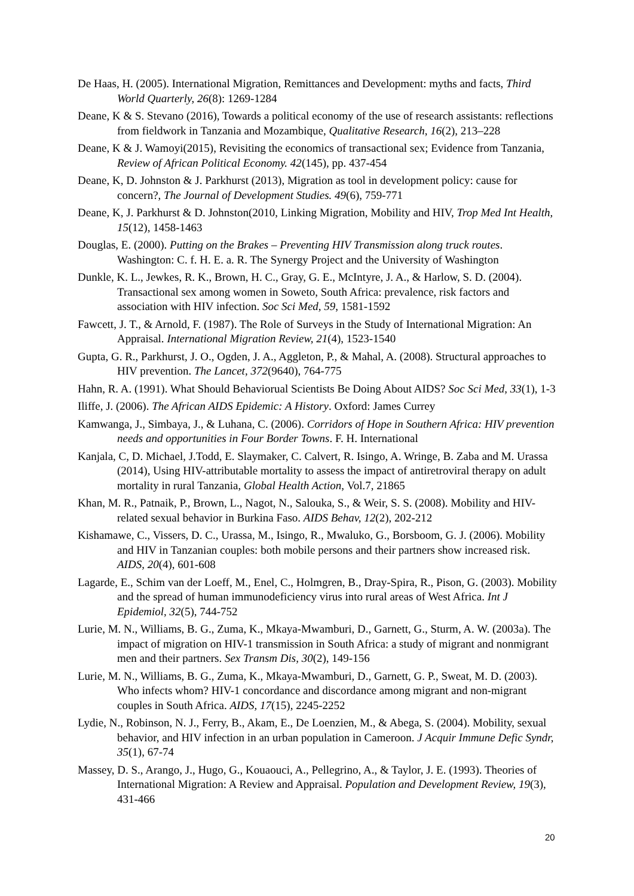De Haas, H. (2005). International Migration, Remittances and Development: myths and facts, Third World Quarterly, 26(8): 1269-1284
Deane, K & S. Stevano (2016), Towards a political economy of the use of research assistants: reflections from fieldwork in Tanzania and Mozambique, Qualitative Research, 16(2), 213–228
Deane, K & J. Wamoyi(2015), Revisiting the economics of transactional sex; Evidence from Tanzania, Review of African Political Economy. 42(145), pp. 437-454
Deane, K, D. Johnston & J. Parkhurst (2013), Migration as tool in development policy: cause for concern?, The Journal of Development Studies. 49(6), 759-771
Deane, K, J. Parkhurst & D. Johnston(2010, Linking Migration, Mobility and HIV, Trop Med Int Health, 15(12), 1458-1463
Douglas, E. (2000). Putting on the Brakes – Preventing HIV Transmission along truck routes. Washington: C. f. H. E. a. R. The Synergy Project and the University of Washington
Dunkle, K. L., Jewkes, R. K., Brown, H. C., Gray, G. E., McIntyre, J. A., & Harlow, S. D. (2004). Transactional sex among women in Soweto, South Africa: prevalence, risk factors and association with HIV infection. Soc Sci Med, 59, 1581-1592
Fawcett, J. T., & Arnold, F. (1987). The Role of Surveys in the Study of International Migration: An Appraisal. International Migration Review, 21(4), 1523-1540
Gupta, G. R., Parkhurst, J. O., Ogden, J. A., Aggleton, P., & Mahal, A. (2008). Structural approaches to HIV prevention. The Lancet, 372(9640), 764-775
Hahn, R. A. (1991). What Should Behaviorual Scientists Be Doing About AIDS? Soc Sci Med, 33(1), 1-3
Iliffe, J. (2006). The African AIDS Epidemic: A History. Oxford: James Currey
Kamwanga, J., Simbaya, J., & Luhana, C. (2006). Corridors of Hope in Southern Africa: HIV prevention needs and opportunities in Four Border Towns. F. H. International
Kanjala, C, D. Michael, J.Todd, E. Slaymaker, C. Calvert, R. Isingo, A. Wringe, B. Zaba and M. Urassa (2014), Using HIV-attributable mortality to assess the impact of antiretroviral therapy on adult mortality in rural Tanzania, Global Health Action, Vol.7, 21865
Khan, M. R., Patnaik, P., Brown, L., Nagot, N., Salouka, S., & Weir, S. S. (2008). Mobility and HIV-related sexual behavior in Burkina Faso. AIDS Behav, 12(2), 202-212
Kishamawe, C., Vissers, D. C., Urassa, M., Isingo, R., Mwaluko, G., Borsboom, G. J. (2006). Mobility and HIV in Tanzanian couples: both mobile persons and their partners show increased risk. AIDS, 20(4), 601-608
Lagarde, E., Schim van der Loeff, M., Enel, C., Holmgren, B., Dray-Spira, R., Pison, G. (2003). Mobility and the spread of human immunodeficiency virus into rural areas of West Africa. Int J Epidemiol, 32(5), 744-752
Lurie, M. N., Williams, B. G., Zuma, K., Mkaya-Mwamburi, D., Garnett, G., Sturm, A. W. (2003a). The impact of migration on HIV-1 transmission in South Africa: a study of migrant and nonmigrant men and their partners. Sex Transm Dis, 30(2), 149-156
Lurie, M. N., Williams, B. G., Zuma, K., Mkaya-Mwamburi, D., Garnett, G. P., Sweat, M. D. (2003). Who infects whom? HIV-1 concordance and discordance among migrant and non-migrant couples in South Africa. AIDS, 17(15), 2245-2252
Lydie, N., Robinson, N. J., Ferry, B., Akam, E., De Loenzien, M., & Abega, S. (2004). Mobility, sexual behavior, and HIV infection in an urban population in Cameroon. J Acquir Immune Defic Syndr, 35(1), 67-74
Massey, D. S., Arango, J., Hugo, G., Kouaouci, A., Pellegrino, A., & Taylor, J. E. (1993). Theories of International Migration: A Review and Appraisal. Population and Development Review, 19(3), 431-466
20